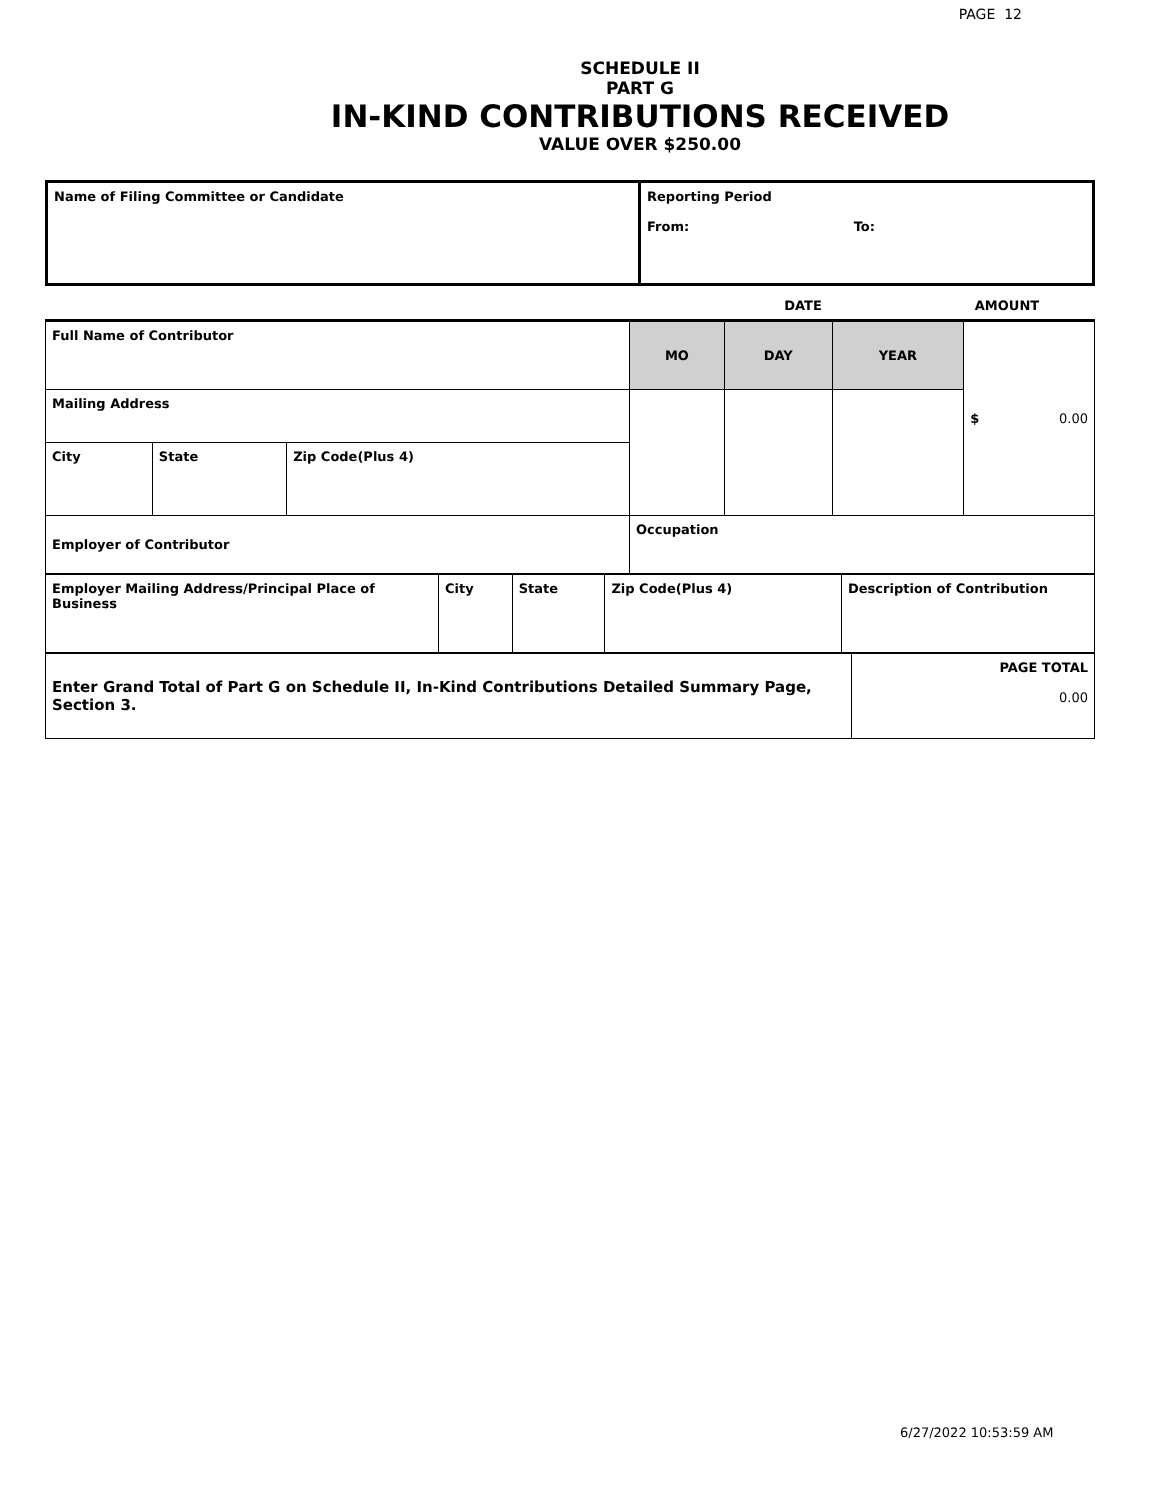PAGE 12
SCHEDULE II
PART G
IN-KIND CONTRIBUTIONS RECEIVED
VALUE OVER $250.00
| Name of Filing Committee or Candidate | Reporting Period From: To: |
| | DATE | AMOUNT |
| Full Name of Contributor | | | MO | DAY | YEAR | $ 0.00 |
| Mailing Address | | | | | | |
| City | State | Zip Code(Plus 4) | | | | |
| Employer of Contributor | | | Occupation | | | |
| Employer Mailing Address/Principal Place of Business | City | State | Zip Code(Plus 4) | Description of Contribution |
| Enter Grand Total of Part G on Schedule II, In-Kind Contributions Detailed Summary Page, Section 3. | PAGE TOTAL 0.00 |
6/27/2022 10:53:59 AM